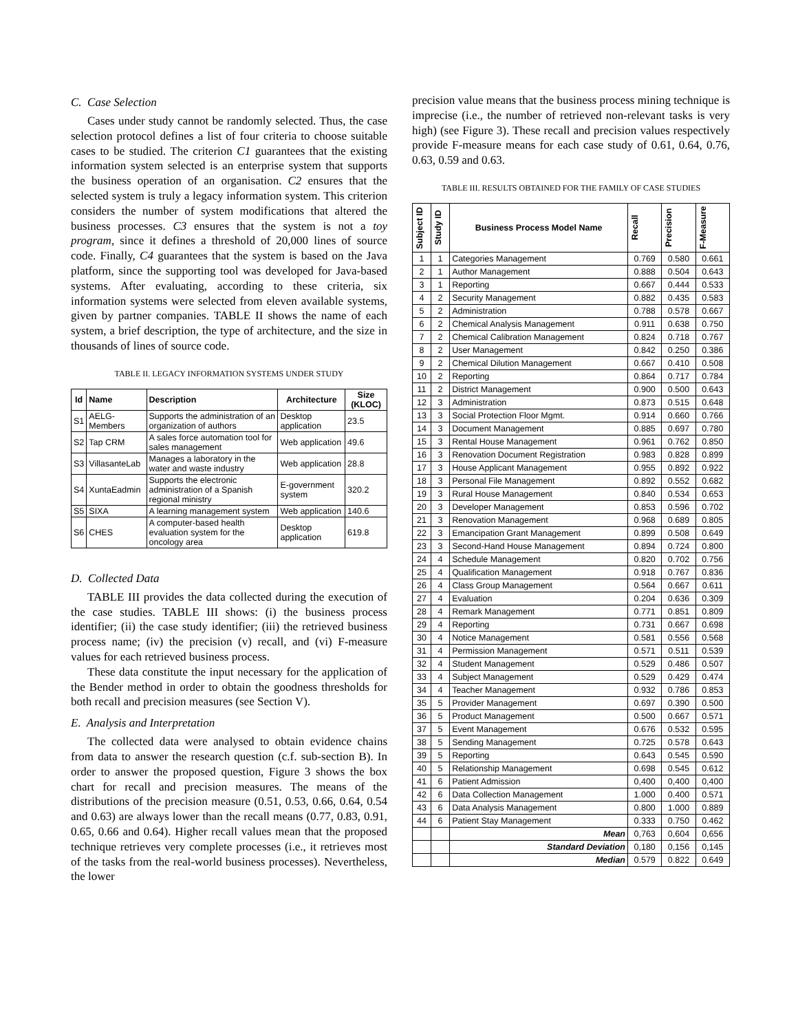C. Case Selection
Cases under study cannot be randomly selected. Thus, the case selection protocol defines a list of four criteria to choose suitable cases to be studied. The criterion C1 guarantees that the existing information system selected is an enterprise system that supports the business operation of an organisation. C2 ensures that the selected system is truly a legacy information system. This criterion considers the number of system modifications that altered the business processes. C3 ensures that the system is not a toy program, since it defines a threshold of 20,000 lines of source code. Finally, C4 guarantees that the system is based on the Java platform, since the supporting tool was developed for Java-based systems. After evaluating, according to these criteria, six information systems were selected from eleven available systems, given by partner companies. TABLE II shows the name of each system, a brief description, the type of architecture, and the size in thousands of lines of source code.
TABLE II. LEGACY INFORMATION SYSTEMS UNDER STUDY
| Id | Name | Description | Architecture | Size (KLOC) |
| --- | --- | --- | --- | --- |
| S1 | AELG-Members | Supports the administration of an organization of authors | Desktop application | 23.5 |
| S2 | Tap CRM | A sales force automation tool for sales management | Web application | 49.6 |
| S3 | VillasanteLab | Manages a laboratory in the water and waste industry | Web application | 28.8 |
| S4 | XuntaEadmin | Supports the electronic administration of a Spanish regional ministry | E-government system | 320.2 |
| S5 | SIXA | A learning management system | Web application | 140.6 |
| S6 | CHES | A computer-based health evaluation system for the oncology area | Desktop application | 619.8 |
D. Collected Data
TABLE III provides the data collected during the execution of the case studies. TABLE III shows: (i) the business process identifier; (ii) the case study identifier; (iii) the retrieved business process name; (iv) the precision (v) recall, and (vi) F-measure values for each retrieved business process.
These data constitute the input necessary for the application of the Bender method in order to obtain the goodness thresholds for both recall and precision measures (see Section V).
E. Analysis and Interpretation
The collected data were analysed to obtain evidence chains from data to answer the research question (c.f. sub-section B). In order to answer the proposed question, Figure 3 shows the box chart for recall and precision measures. The means of the distributions of the precision measure (0.51, 0.53, 0.66, 0.64, 0.54 and 0.63) are always lower than the recall means (0.77, 0.83, 0.91, 0.65, 0.66 and 0.64). Higher recall values mean that the proposed technique retrieves very complete processes (i.e., it retrieves most of the tasks from the real-world business processes). Nevertheless, the lower
precision value means that the business process mining technique is imprecise (i.e., the number of retrieved non-relevant tasks is very high) (see Figure 3). These recall and precision values respectively provide F-measure means for each case study of 0.61, 0.64, 0.76, 0.63, 0.59 and 0.63.
TABLE III. RESULTS OBTAINED FOR THE FAMILY OF CASE STUDIES
| Subject ID | Study ID | Business Process Model Name | Recall | Precision | F-Measure |
| --- | --- | --- | --- | --- | --- |
| 1 | 1 | Categories Management | 0.769 | 0.580 | 0.661 |
| 2 | 1 | Author Management | 0.888 | 0.504 | 0.643 |
| 3 | 1 | Reporting | 0.667 | 0.444 | 0.533 |
| 4 | 2 | Security Management | 0.882 | 0.435 | 0.583 |
| 5 | 2 | Administration | 0.788 | 0.578 | 0.667 |
| 6 | 2 | Chemical Analysis Management | 0.911 | 0.638 | 0.750 |
| 7 | 2 | Chemical Calibration Management | 0.824 | 0.718 | 0.767 |
| 8 | 2 | User Management | 0.842 | 0.250 | 0.386 |
| 9 | 2 | Chemical Dilution Management | 0.667 | 0.410 | 0.508 |
| 10 | 2 | Reporting | 0.864 | 0.717 | 0.784 |
| 11 | 2 | District Management | 0.900 | 0.500 | 0.643 |
| 12 | 3 | Administration | 0.873 | 0.515 | 0.648 |
| 13 | 3 | Social Protection Floor Mgmt. | 0.914 | 0.660 | 0.766 |
| 14 | 3 | Document Management | 0.885 | 0.697 | 0.780 |
| 15 | 3 | Rental House Management | 0.961 | 0.762 | 0.850 |
| 16 | 3 | Renovation Document Registration | 0.983 | 0.828 | 0.899 |
| 17 | 3 | House Applicant Management | 0.955 | 0.892 | 0.922 |
| 18 | 3 | Personal File Management | 0.892 | 0.552 | 0.682 |
| 19 | 3 | Rural House Management | 0.840 | 0.534 | 0.653 |
| 20 | 3 | Developer Management | 0.853 | 0.596 | 0.702 |
| 21 | 3 | Renovation Management | 0.968 | 0.689 | 0.805 |
| 22 | 3 | Emancipation Grant Management | 0.899 | 0.508 | 0.649 |
| 23 | 3 | Second-Hand House Management | 0.894 | 0.724 | 0.800 |
| 24 | 4 | Schedule Management | 0.820 | 0.702 | 0.756 |
| 25 | 4 | Qualification Management | 0.918 | 0.767 | 0.836 |
| 26 | 4 | Class Group Management | 0.564 | 0.667 | 0.611 |
| 27 | 4 | Evaluation | 0.204 | 0.636 | 0.309 |
| 28 | 4 | Remark Management | 0.771 | 0.851 | 0.809 |
| 29 | 4 | Reporting | 0.731 | 0.667 | 0.698 |
| 30 | 4 | Notice Management | 0.581 | 0.556 | 0.568 |
| 31 | 4 | Permission Management | 0.571 | 0.511 | 0.539 |
| 32 | 4 | Student Management | 0.529 | 0.486 | 0.507 |
| 33 | 4 | Subject Management | 0.529 | 0.429 | 0.474 |
| 34 | 4 | Teacher Management | 0.932 | 0.786 | 0.853 |
| 35 | 5 | Provider Management | 0.697 | 0.390 | 0.500 |
| 36 | 5 | Product Management | 0.500 | 0.667 | 0.571 |
| 37 | 5 | Event Management | 0.676 | 0.532 | 0.595 |
| 38 | 5 | Sending Management | 0.725 | 0.578 | 0.643 |
| 39 | 5 | Reporting | 0.643 | 0.545 | 0.590 |
| 40 | 5 | Relationship Management | 0.698 | 0.545 | 0.612 |
| 41 | 6 | Patient Admission | 0,400 | 0,400 | 0,400 |
| 42 | 6 | Data Collection Management | 1.000 | 0.400 | 0.571 |
| 43 | 6 | Data Analysis Management | 0.800 | 1.000 | 0.889 |
| 44 | 6 | Patient Stay Management | 0.333 | 0.750 | 0.462 |
| | | Mean | 0,763 | 0,604 | 0,656 |
| | | Standard Deviation | 0,180 | 0,156 | 0,145 |
| | | Median | 0.579 | 0.822 | 0.649 |